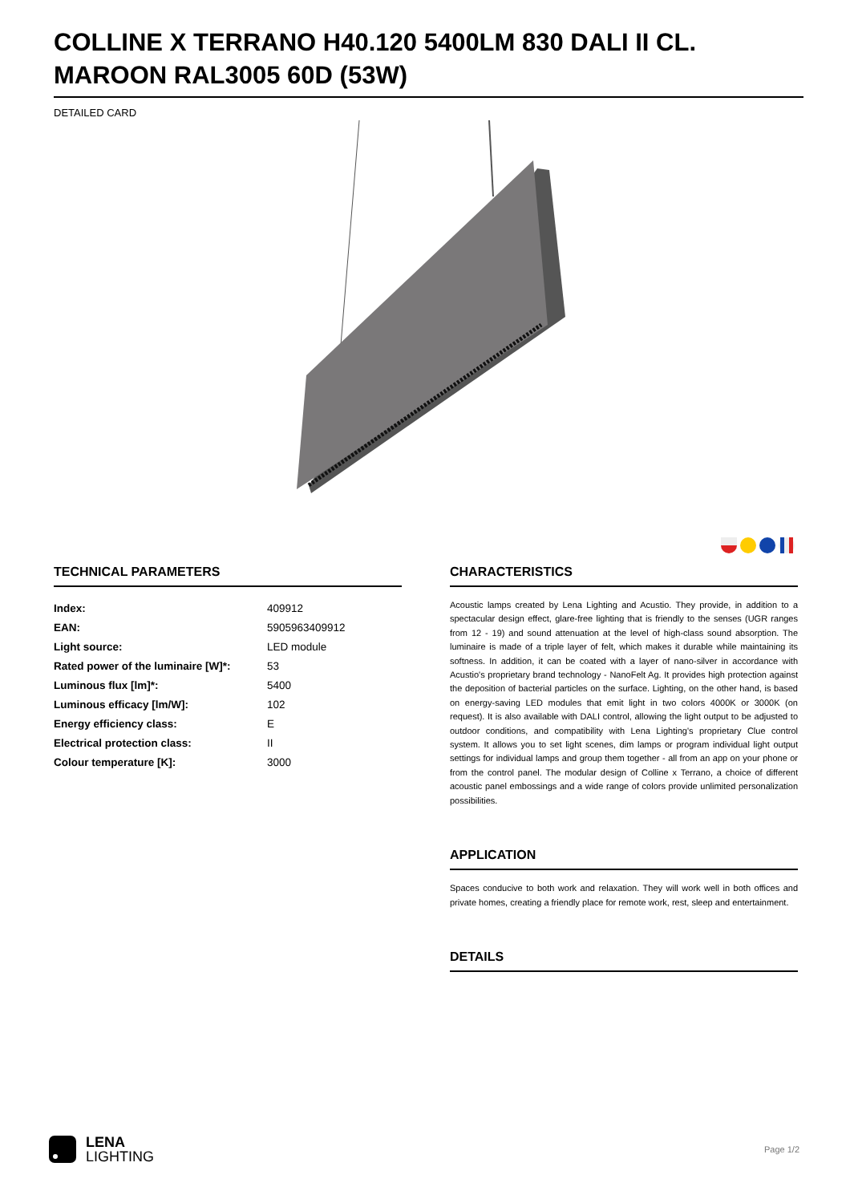COLLINE X TERRANO H40.120 5400LM 830 DALI II CL. MAROON RAL3005 60D (53W)
DETAILED CARD
TECHNICAL PARAMETERS
| Index: | 409912 |
| EAN: | 5905963409912 |
| Light source: | LED module |
| Rated power of the luminaire [W]*: | 53 |
| Luminous flux [lm]*: | 5400 |
| Luminous efficacy [lm/W]: | 102 |
| Energy efficiency class: | E |
| Electrical protection class: | II |
| Colour temperature [K]: | 3000 |
CHARACTERISTICS
Acoustic lamps created by Lena Lighting and Acustio. They provide, in addition to a spectacular design effect, glare-free lighting that is friendly to the senses (UGR ranges from 12 - 19) and sound attenuation at the level of high-class sound absorption. The luminaire is made of a triple layer of felt, which makes it durable while maintaining its softness. In addition, it can be coated with a layer of nano-silver in accordance with Acustio's proprietary brand technology - NanoFelt Ag. It provides high protection against the deposition of bacterial particles on the surface. Lighting, on the other hand, is based on energy-saving LED modules that emit light in two colors 4000K or 3000K (on request). It is also available with DALI control, allowing the light output to be adjusted to outdoor conditions, and compatibility with Lena Lighting's proprietary Clue control system. It allows you to set light scenes, dim lamps or program individual light output settings for individual lamps and group them together - all from an app on your phone or from the control panel. The modular design of Colline x Terrano, a choice of different acoustic panel embossings and a wide range of colors provide unlimited personalization possibilities.
APPLICATION
Spaces conducive to both work and relaxation. They will work well in both offices and private homes, creating a friendly place for remote work, rest, sleep and entertainment.
DETAILS
LENA
LIGHTING
Page 1/2